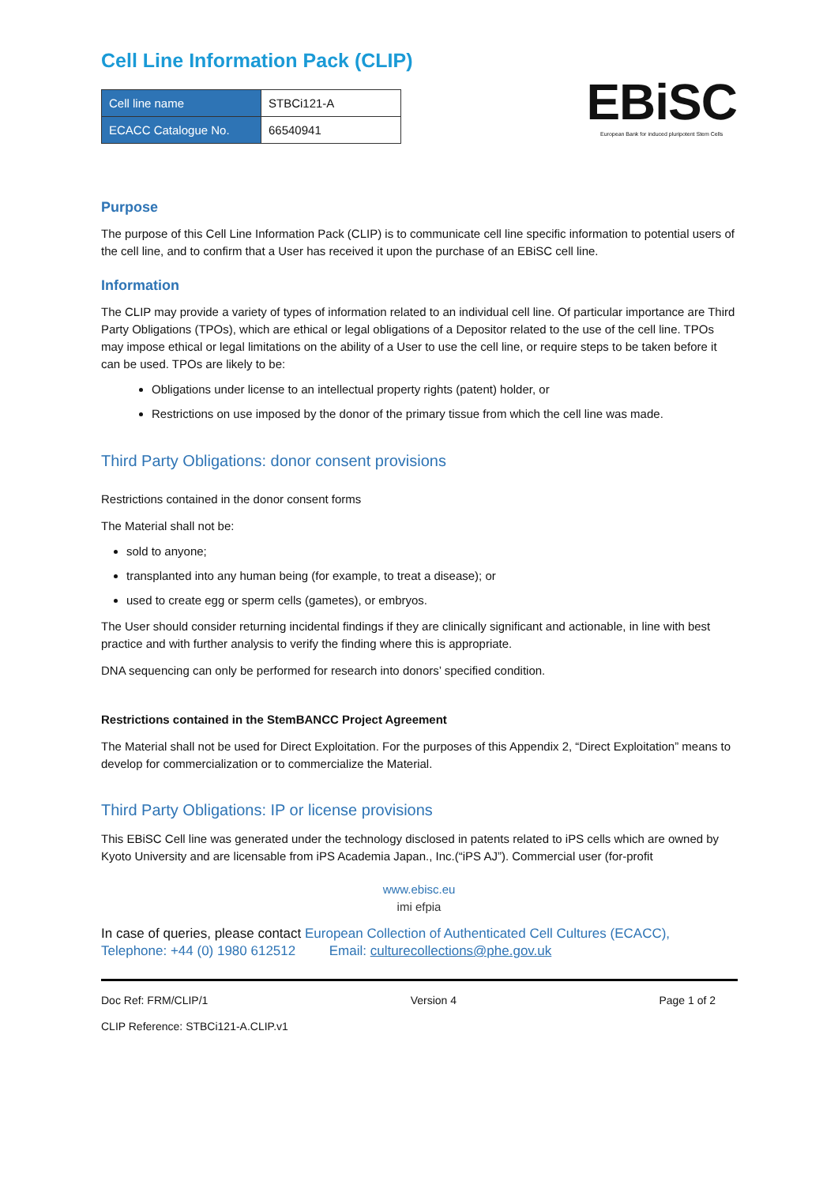Cell Line Information Pack (CLIP)
| Cell line name | STBCi121-A |
| ECACC Catalogue No. | 66540941 |
EBiSC
European Bank for induced pluripotent Stem Cells
Purpose
The purpose of this Cell Line Information Pack (CLIP) is to communicate cell line specific information to potential users of the cell line, and to confirm that a User has received it upon the purchase of an EBiSC cell line.
Information
The CLIP may provide a variety of types of information related to an individual cell line. Of particular importance are Third Party Obligations (TPOs), which are ethical or legal obligations of a Depositor related to the use of the cell line. TPOs may impose ethical or legal limitations on the ability of a User to use the cell line, or require steps to be taken before it can be used. TPOs are likely to be:
Obligations under license to an intellectual property rights (patent) holder, or
Restrictions on use imposed by the donor of the primary tissue from which the cell line was made.
Third Party Obligations: donor consent provisions
Restrictions contained in the donor consent forms
The Material shall not be:
sold to anyone;
transplanted into any human being (for example, to treat a disease); or
used to create egg or sperm cells (gametes), or embryos.
The User should consider returning incidental findings if they are clinically significant and actionable, in line with best practice and with further analysis to verify the finding where this is appropriate.
DNA sequencing can only be performed for research into donors’ specified condition.
Restrictions contained in the StemBANCC Project Agreement
The Material shall not be used for Direct Exploitation. For the purposes of this Appendix 2, “Direct Exploitation” means to develop for commercialization or to commercialize the Material.
Third Party Obligations: IP or license provisions
This EBiSC Cell line was generated under the technology disclosed in patents related to iPS cells which are owned by Kyoto University and are licensable from iPS Academia Japan., Inc.(“iPS AJ”). Commercial user (for-profit
www.ebisc.eu
imi efpia
In case of queries, please contact European Collection of Authenticated Cell Cultures (ECACC),
Telephone: +44 (0) 1980 612512 Email: culturecollections@phe.gov.uk
Doc Ref: FRM/CLIP/1 Version 4 Page 1 of 2
CLIP Reference: STBCi121-A.CLIP.v1